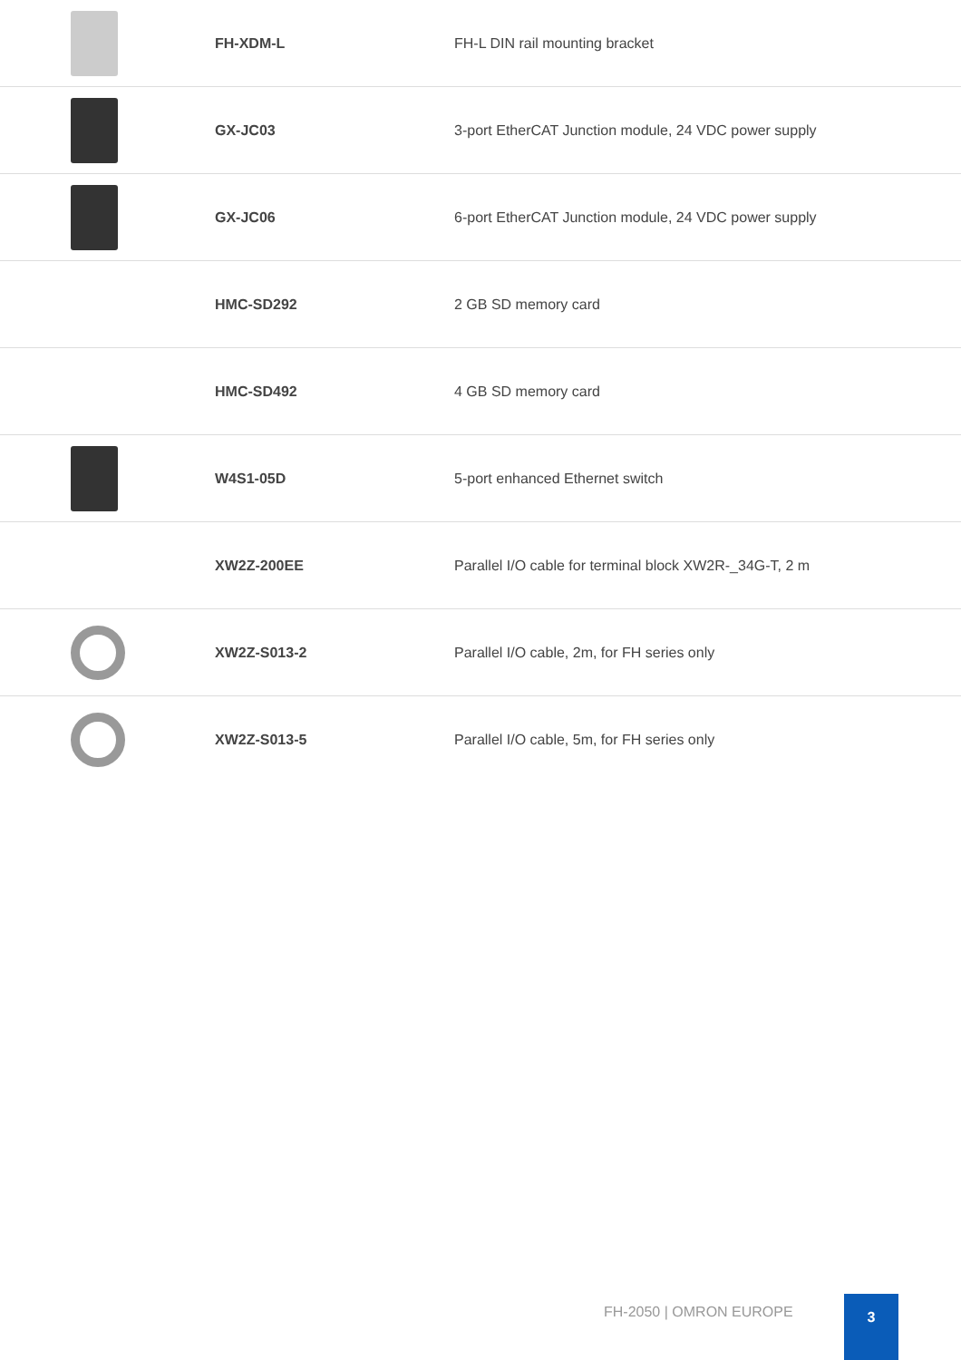| | FH-XDM-L | FH-L DIN rail mounting bracket |
| | GX-JC03 | 3-port EtherCAT Junction module, 24 VDC power supply |
| | GX-JC06 | 6-port EtherCAT Junction module, 24 VDC power supply |
| | HMC-SD292 | 2 GB SD memory card |
| | HMC-SD492 | 4 GB SD memory card |
| | W4S1-05D | 5-port enhanced Ethernet switch |
| | XW2Z-200EE | Parallel I/O cable for terminal block XW2R-_34G-T, 2 m |
| | XW2Z-S013-2 | Parallel I/O cable, 2m, for FH series only |
| | XW2Z-S013-5 | Parallel I/O cable, 5m, for FH series only |
FH-2050 | OMRON EUROPE
3